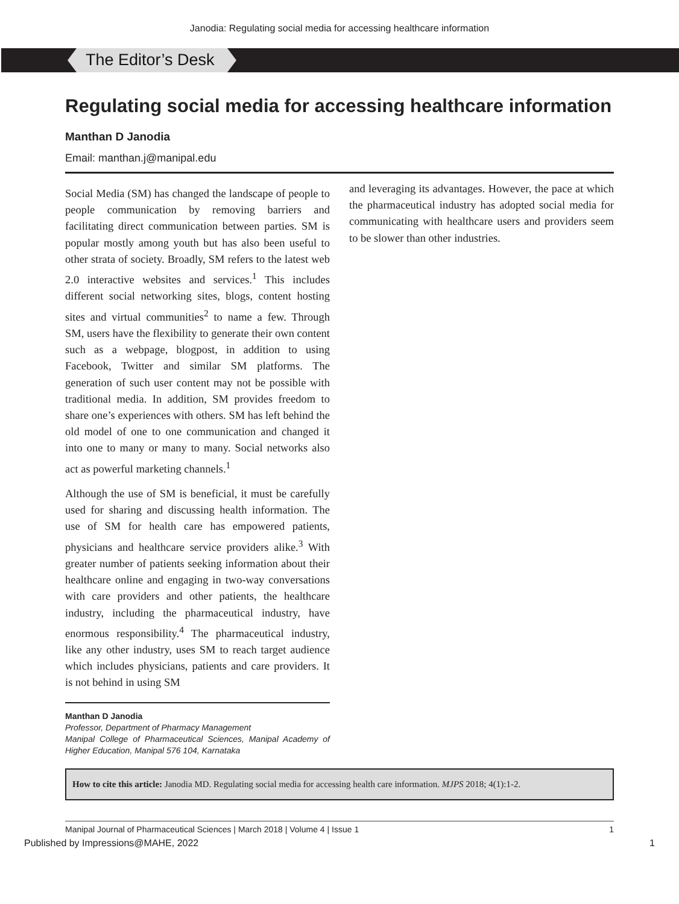Janodia: Regulating social media for accessing healthcare information
The Editor’s Desk
Regulating social media for accessing healthcare information
Manthan D Janodia
Email: manthan.j@manipal.edu
Social Media (SM) has changed the landscape of people to people communication by removing barriers and facilitating direct communication between parties. SM is popular mostly among youth but has also been useful to other strata of society. Broadly, SM refers to the latest web 2.0 interactive websites and services.<sup>1</sup> This includes different social networking sites, blogs, content hosting sites and virtual communities<sup>2</sup> to name a few. Through SM, users have the flexibility to generate their own content such as a webpage, blogpost, in addition to using Facebook, Twitter and similar SM platforms. The generation of such user content may not be possible with traditional media. In addition, SM provides freedom to share one’s experiences with others. SM has left behind the old model of one to one communication and changed it into one to many or many to many. Social networks also act as powerful marketing channels.<sup>1</sup>
Although the use of SM is beneficial, it must be carefully used for sharing and discussing health information. The use of SM for health care has empowered patients, physicians and healthcare service providers alike.<sup>3</sup> With greater number of patients seeking information about their healthcare online and engaging in two-way conversations with care providers and other patients, the healthcare industry, including the pharmaceutical industry, have enormous responsibility.<sup>4</sup> The pharmaceutical industry, like any other industry, uses SM to reach target audience which includes physicians, patients and care providers. It is not behind in using SM
Manthan D Janodia
Professor, Department of Pharmacy Management
Manipal College of Pharmaceutical Sciences, Manipal Academy of Higher Education, Manipal 576 104, Karnataka
and leveraging its advantages. However, the pace at which the pharmaceutical industry has adopted social media for communicating with healthcare users and providers seem to be slower than other industries.
How to cite this article: Janodia MD. Regulating social media for accessing health care information. MJPS 2018; 4(1):1-2.
Manipal Journal of Pharmaceutical Sciences | March 2018 | Volume 4 | Issue 1 1
Published by Impressions@MAHE, 2022 1